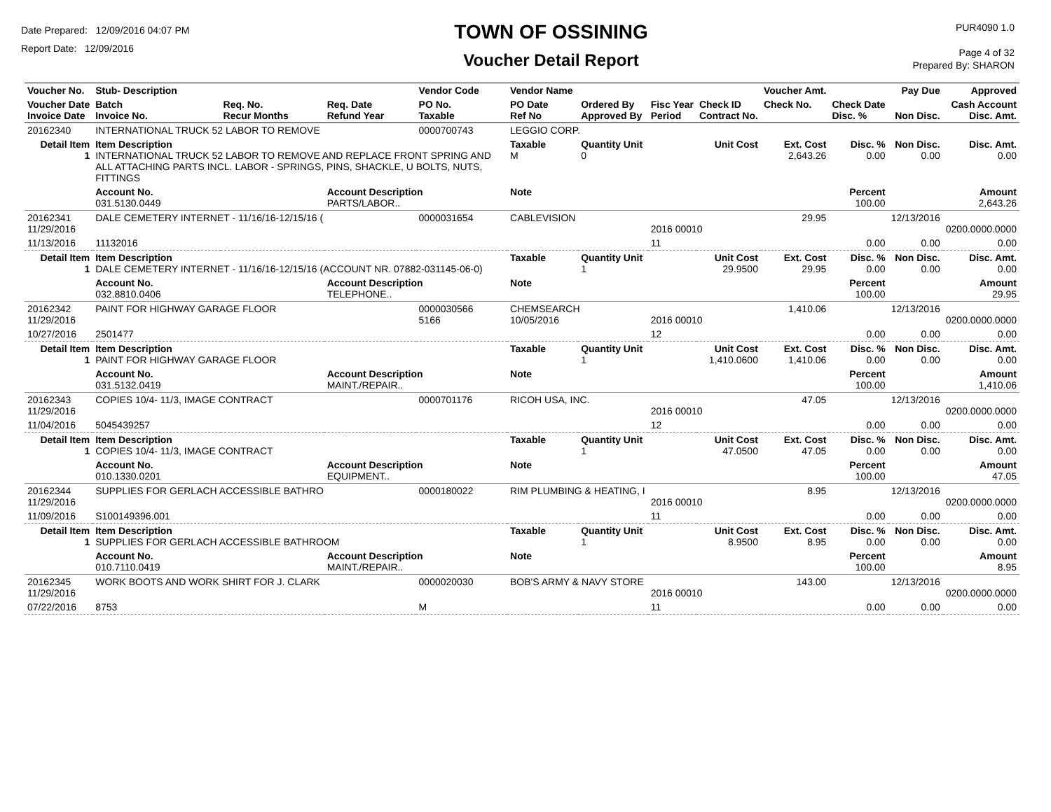Date Prepared: 12/09/2016 04:07 PM
Report Date: 12/09/2016
TOWN OF OSSINING
Voucher Detail Report
PUR4090 1.0
Page 4 of 32
Prepared By: SHARON
| Voucher No. | Stub- Description | | | Vendor Code | Vendor Name | | | | Voucher Amt. | | Pay Due | Approved |
| --- | --- | --- | --- | --- | --- | --- | --- | --- | --- | --- | --- | --- |
| Voucher Date Invoice Date | Batch Invoice No. | Req. No. Recur Months | Req. Date Refund Year | PO No. Taxable | PO Date Ref No | Ordered By Approved By | Fisc Year Period | Check ID Contract No. | Check No. | Check Date Disc. % | Non Disc. | Cash Account Disc. Amt. |
| 20162340 | INTERNATIONAL TRUCK 52 LABOR TO REMOVE | | | 0000700743 | LEGGIO CORP. | | | | | | | |
| Detail Item 1 | Item Description INTERNATIONAL TRUCK 52 LABOR TO REMOVE AND REPLACE FRONT SPRING AND ALL ATTACHING PARTS INCL. LABOR - SPRINGS, PINS, SHACKLE, U BOLTS, NUTS, FITTINGS | | | | Taxable M | Quantity Unit 0 | Unit Cost | | Ext. Cost 2,643.26 | Disc. % 0.00 | Non Disc. 0.00 | Disc. Amt. 0.00 |
| | Account No. 031.5130.0449 | | Account Description PARTS/LABOR.. | | Note | | | | | Percent 100.00 | | Amount 2,643.26 |
| 20162341 11/29/2016 | DALE CEMETERY INTERNET - 11/16/16-12/15/16 ( | | | 0000031654 | CABLEVISION | | 2016 00010 | | 29.95 | | 12/13/2016 | 0200.0000.0000 |
| 11/13/2016 | 11132016 | | | | | | 11 | | | 0.00 | 0.00 | 0.00 |
| Detail Item 1 | Item Description DALE CEMETERY INTERNET - 11/16/16-12/15/16 (ACCOUNT NR. 07882-031145-06-0) | | | | Taxable | Quantity Unit 1 | Unit Cost 29.9500 | | Ext. Cost 29.95 | Disc. % 0.00 | Non Disc. 0.00 | Disc. Amt. 0.00 |
| | Account No. 032.8810.0406 | | Account Description TELEPHONE.. | | Note | | | | | Percent 100.00 | | Amount 29.95 |
| 20162342 11/29/2016 | PAINT FOR HIGHWAY GARAGE FLOOR | | | 0000030566 5166 | CHEMSEARCH 10/05/2016 | | 2016 00010 | | 1,410.06 | | 12/13/2016 | 0200.0000.0000 |
| 10/27/2016 | 2501477 | | | | | | 12 | | | 0.00 | 0.00 | 0.00 |
| Detail Item 1 | Item Description PAINT FOR HIGHWAY GARAGE FLOOR | | | | Taxable | Quantity Unit 1 | Unit Cost 1,410.0600 | | Ext. Cost 1,410.06 | Disc. % 0.00 | Non Disc. 0.00 | Disc. Amt. 0.00 |
| | Account No. 031.5132.0419 | | Account Description MAINT./REPAIR.. | | Note | | | | | Percent 100.00 | | Amount 1,410.06 |
| 20162343 11/29/2016 | COPIES 10/4- 11/3, IMAGE CONTRACT | | | 0000701176 | RICOH USA, INC. | | 2016 00010 | | 47.05 | | 12/13/2016 | 0200.0000.0000 |
| 11/04/2016 | 5045439257 | | | | | | 12 | | | 0.00 | 0.00 | 0.00 |
| Detail Item 1 | Item Description COPIES 10/4- 11/3, IMAGE CONTRACT | | | | Taxable | Quantity Unit 1 | Unit Cost 47.0500 | | Ext. Cost 47.05 | Disc. % 0.00 | Non Disc. 0.00 | Disc. Amt. 0.00 |
| | Account No. 010.1330.0201 | | Account Description EQUIPMENT.. | | Note | | | | | Percent 100.00 | | Amount 47.05 |
| 20162344 11/29/2016 | SUPPLIES FOR GERLACH ACCESSIBLE BATHRO | | | 0000180022 | RIM PLUMBING & HEATING, I | | 2016 00010 | | 8.95 | | 12/13/2016 | 0200.0000.0000 |
| 11/09/2016 | S100149396.001 | | | | | | 11 | | | 0.00 | 0.00 | 0.00 |
| Detail Item 1 | Item Description SUPPLIES FOR GERLACH ACCESSIBLE BATHROOM | | | | Taxable | Quantity Unit 1 | Unit Cost 8.9500 | | Ext. Cost 8.95 | Disc. % 0.00 | Non Disc. 0.00 | Disc. Amt. 0.00 |
| | Account No. 010.7110.0419 | | Account Description MAINT./REPAIR.. | | Note | | | | | Percent 100.00 | | Amount 8.95 |
| 20162345 11/29/2016 | WORK BOOTS AND WORK SHIRT FOR J. CLARK | | | 0000020030 | BOB'S ARMY & NAVY STORE | | 2016 00010 | | 143.00 | | 12/13/2016 | 0200.0000.0000 |
| 07/22/2016 | 8753 | | | M | | | 11 | | | 0.00 | 0.00 | 0.00 |